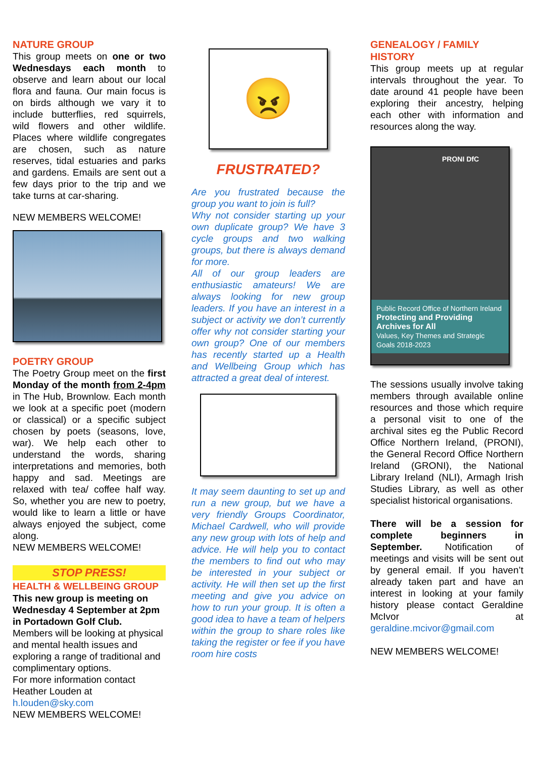NATURE GROUP
This group meets on one or two Wednesdays each month to observe and learn about our local flora and fauna. Our main focus is on birds although we vary it to include butterflies, red squirrels, wild flowers and other wildlife. Places where wildlife congregates are chosen, such as nature reserves, tidal estuaries and parks and gardens. Emails are sent out a few days prior to the trip and we take turns at car-sharing.
NEW MEMBERS WELCOME!
POETRY GROUP
The Poetry Group meet on the first Monday of the month from 2-4pm in The Hub, Brownlow. Each month we look at a specific poet (modern or classical) or a specific subject chosen by poets (seasons, love, war). We help each other to understand the words, sharing interpretations and memories, both happy and sad. Meetings are relaxed with tea/ coffee half way. So, whether you are new to poetry, would like to learn a little or have always enjoyed the subject, come along.
NEW MEMBERS WELCOME!
STOP PRESS!
HEALTH & WELLBEING GROUP
This new group is meeting on Wednesday 4 September at 2pm in Portadown Golf Club.
Members will be looking at physical and mental health issues and exploring a range of traditional and complimentary options.
For more information contact Heather Louden at
h.louden@sky.com
NEW MEMBERS WELCOME!
😠
FRUSTRATED?
Are you frustrated because the group you want to join is full?
Why not consider starting up your own duplicate group? We have 3 cycle groups and two walking groups, but there is always demand for more.
All of our group leaders are enthusiastic amateurs! We are always looking for new group leaders. If you have an interest in a subject or activity we don’t currently offer why not consider starting your own group? One of our members has recently started up a Health and Wellbeing Group which has attracted a great deal of interest.
It may seem daunting to set up and run a new group, but we have a very friendly Groups Coordinator, Michael Cardwell, who will provide any new group with lots of help and advice. He will help you to contact the members to find out who may be interested in your subject or activity. He will then set up the first meeting and give you advice on how to run your group. It is often a good idea to have a team of helpers within the group to share roles like taking the register or fee if you have room hire costs
GENEALOGY / FAMILY HISTORY
This group meets up at regular intervals throughout the year. To date around 41 people have been exploring their ancestry, helping each other with information and resources along the way.
PRONI DfC
Public Record Office of Northern Ireland
Protecting and Providing Archives for All
Values, Key Themes and Strategic Goals 2018-2023
The sessions usually involve taking members through available online resources and those which require a personal visit to one of the archival sites eg the Public Record Office Northern Ireland, (PRONI), the General Record Office Northern Ireland (GRONI), the National Library Ireland (NLI), Armagh Irish Studies Library, as well as other specialist historical organisations.
There will be a session for complete beginners in September. Notification of meetings and visits will be sent out by general email. If you haven’t already taken part and have an interest in looking at your family history please contact Geraldine McIvor at geraldine.mcivor@gmail.com
NEW MEMBERS WELCOME!